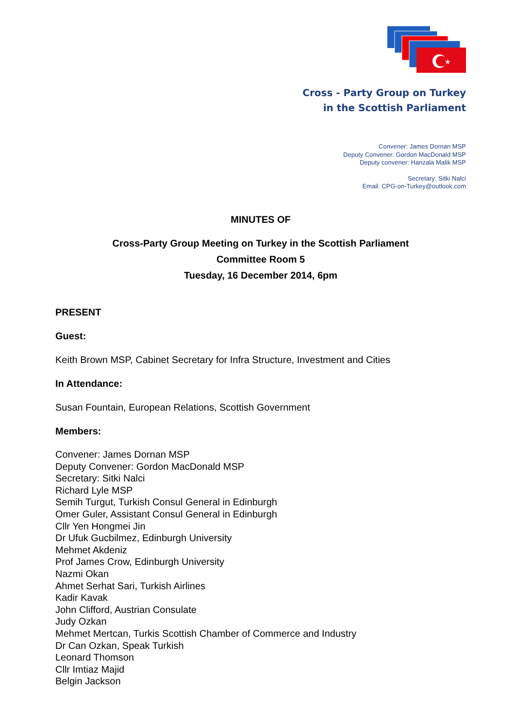★
Cross - Party Group on Turkey
in the Scottish Parliament
Convener: James Dornan MSP
Deputy Convener: Gordon MacDonald MSP
Deputy convener: Hanzala Malik MSP
Secretary: Sitki Nalci
Email: CPG-on-Turkey@outlook.com
MINUTES OF
Cross-Party Group Meeting on Turkey in the Scottish Parliament
Committee Room 5
Tuesday, 16 December 2014, 6pm
PRESENT
Guest:
Keith Brown MSP, Cabinet Secretary for Infra Structure, Investment and Cities
In Attendance:
Susan Fountain, European Relations, Scottish Government
Members:
Convener: James Dornan MSP
Deputy Convener: Gordon MacDonald MSP
Secretary: Sitki Nalci
Richard Lyle MSP
Semih Turgut, Turkish Consul General in Edinburgh
Omer Guler, Assistant Consul General in Edinburgh
Cllr Yen Hongmei Jin
Dr Ufuk Gucbilmez, Edinburgh University
Mehmet Akdeniz
Prof James Crow, Edinburgh University
Nazmi Okan
Ahmet Serhat Sari, Turkish Airlines
Kadir Kavak
John Clifford, Austrian Consulate
Judy Ozkan
Mehmet Mertcan, Turkis Scottish Chamber of Commerce and Industry
Dr Can Ozkan, Speak Turkish
Leonard Thomson
Cllr Imtiaz Majid
Belgin Jackson